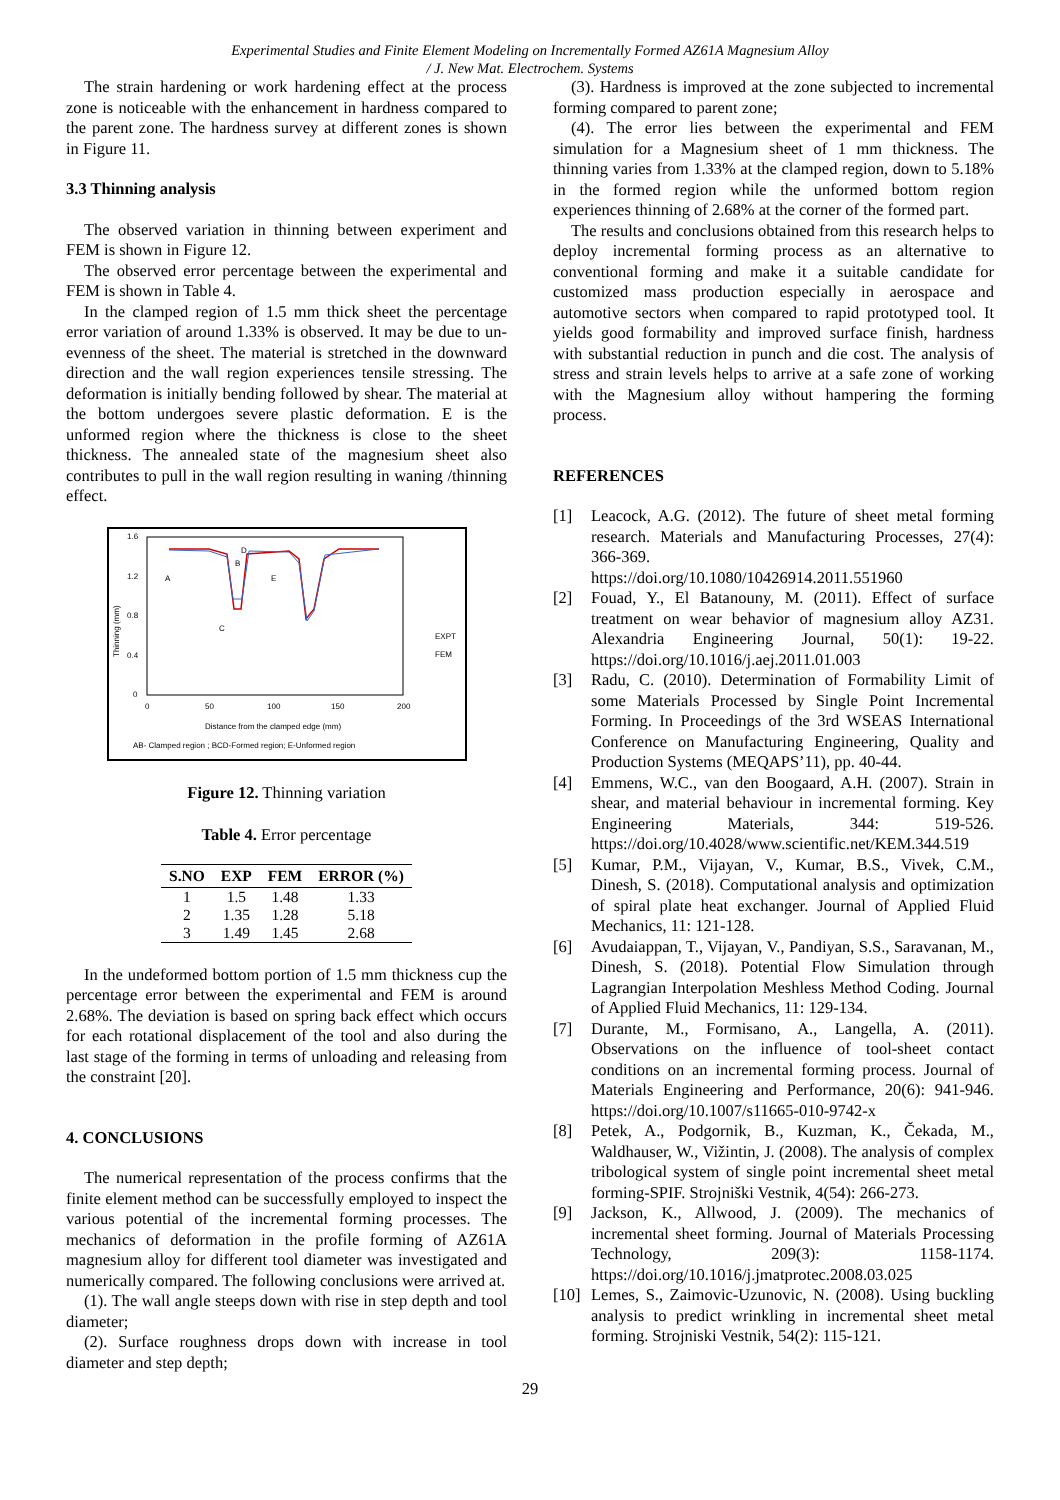Experimental Studies and Finite Element Modeling on Incrementally Formed AZ61A Magnesium Alloy
/ J. New Mat. Electrochem. Systems
The strain hardening or work hardening effect at the process zone is noticeable with the enhancement in hardness compared to the parent zone. The hardness survey at different zones is shown in Figure 11.
3.3 Thinning analysis
The observed variation in thinning between experiment and FEM is shown in Figure 12.
The observed error percentage between the experimental and FEM is shown in Table 4.
In the clamped region of 1.5 mm thick sheet the percentage error variation of around 1.33% is observed. It may be due to un-evenness of the sheet. The material is stretched in the downward direction and the wall region experiences tensile stressing. The deformation is initially bending followed by shear. The material at the bottom undergoes severe plastic deformation. E is the unformed region where the thickness is close to the sheet thickness. The annealed state of the magnesium sheet also contributes to pull in the wall region resulting in waning /thinning effect.
1.6
1.2
0.8
0.4
0
0
50
100
150
200
Thinning (mm)
A
B
C
D
E
EXPT
FEM
Distance from the clamped edge (mm)
AB- Clamped region ; BCD-Formed region; E-Unformed region
Figure 12. Thinning variation
Table 4. Error percentage
| S.NO | EXP | FEM | ERROR (%) |
| --- | --- | --- | --- |
| 1 | 1.5 | 1.48 | 1.33 |
| 2 | 1.35 | 1.28 | 5.18 |
| 3 | 1.49 | 1.45 | 2.68 |
In the undeformed bottom portion of 1.5 mm thickness cup the percentage error between the experimental and FEM is around 2.68%. The deviation is based on spring back effect which occurs for each rotational displacement of the tool and also during the last stage of the forming in terms of unloading and releasing from the constraint [20].
4. CONCLUSIONS
The numerical representation of the process confirms that the finite element method can be successfully employed to inspect the various potential of the incremental forming processes. The mechanics of deformation in the profile forming of AZ61A magnesium alloy for different tool diameter was investigated and numerically compared. The following conclusions were arrived at.
(1). The wall angle steeps down with rise in step depth and tool diameter;
(2). Surface roughness drops down with increase in tool diameter and step depth;
(3). Hardness is improved at the zone subjected to incremental forming compared to parent zone;
(4). The error lies between the experimental and FEM simulation for a Magnesium sheet of 1 mm thickness. The thinning varies from 1.33% at the clamped region, down to 5.18% in the formed region while the unformed bottom region experiences thinning of 2.68% at the corner of the formed part.
The results and conclusions obtained from this research helps to deploy incremental forming process as an alternative to conventional forming and make it a suitable candidate for customized mass production especially in aerospace and automotive sectors when compared to rapid prototyped tool. It yields good formability and improved surface finish, hardness with substantial reduction in punch and die cost. The analysis of stress and strain levels helps to arrive at a safe zone of working with the Magnesium alloy without hampering the forming process.
REFERENCES
[1] Leacock, A.G. (2012). The future of sheet metal forming research. Materials and Manufacturing Processes, 27(4): 366-369.
https://doi.org/10.1080/10426914.2011.551960
[2] Fouad, Y., El Batanouny, M. (2011). Effect of surface treatment on wear behavior of magnesium alloy AZ31. Alexandria Engineering Journal, 50(1): 19-22. https://doi.org/10.1016/j.aej.2011.01.003
[3] Radu, C. (2010). Determination of Formability Limit of some Materials Processed by Single Point Incremental Forming. In Proceedings of the 3rd WSEAS International Conference on Manufacturing Engineering, Quality and Production Systems (MEQAPS’11), pp. 40-44.
[4] Emmens, W.C., van den Boogaard, A.H. (2007). Strain in shear, and material behaviour in incremental forming. Key Engineering Materials, 344: 519-526. https://doi.org/10.4028/www.scientific.net/KEM.344.519
[5] Kumar, P.M., Vijayan, V., Kumar, B.S., Vivek, C.M., Dinesh, S. (2018). Computational analysis and optimization of spiral plate heat exchanger. Journal of Applied Fluid Mechanics, 11: 121-128.
[6] Avudaiappan, T., Vijayan, V., Pandiyan, S.S., Saravanan, M., Dinesh, S. (2018). Potential Flow Simulation through Lagrangian Interpolation Meshless Method Coding. Journal of Applied Fluid Mechanics, 11: 129-134.
[7] Durante, M., Formisano, A., Langella, A. (2011). Observations on the influence of tool-sheet contact conditions on an incremental forming process. Journal of Materials Engineering and Performance, 20(6): 941-946. https://doi.org/10.1007/s11665-010-9742-x
[8] Petek, A., Podgornik, B., Kuzman, K., Čekada, M., Waldhauser, W., Vižintin, J. (2008). The analysis of complex tribological system of single point incremental sheet metal forming-SPIF. Strojniški Vestnik, 4(54): 266-273.
[9] Jackson, K., Allwood, J. (2009). The mechanics of incremental sheet forming. Journal of Materials Processing Technology, 209(3): 1158-1174. https://doi.org/10.1016/j.jmatprotec.2008.03.025
[10]
Lemes, S., Zaimovic-Uzunovic, N. (2008). Using buckling analysis to predict wrinkling in incremental sheet metal forming. Strojniski Vestnik, 54(2): 115-121.
29